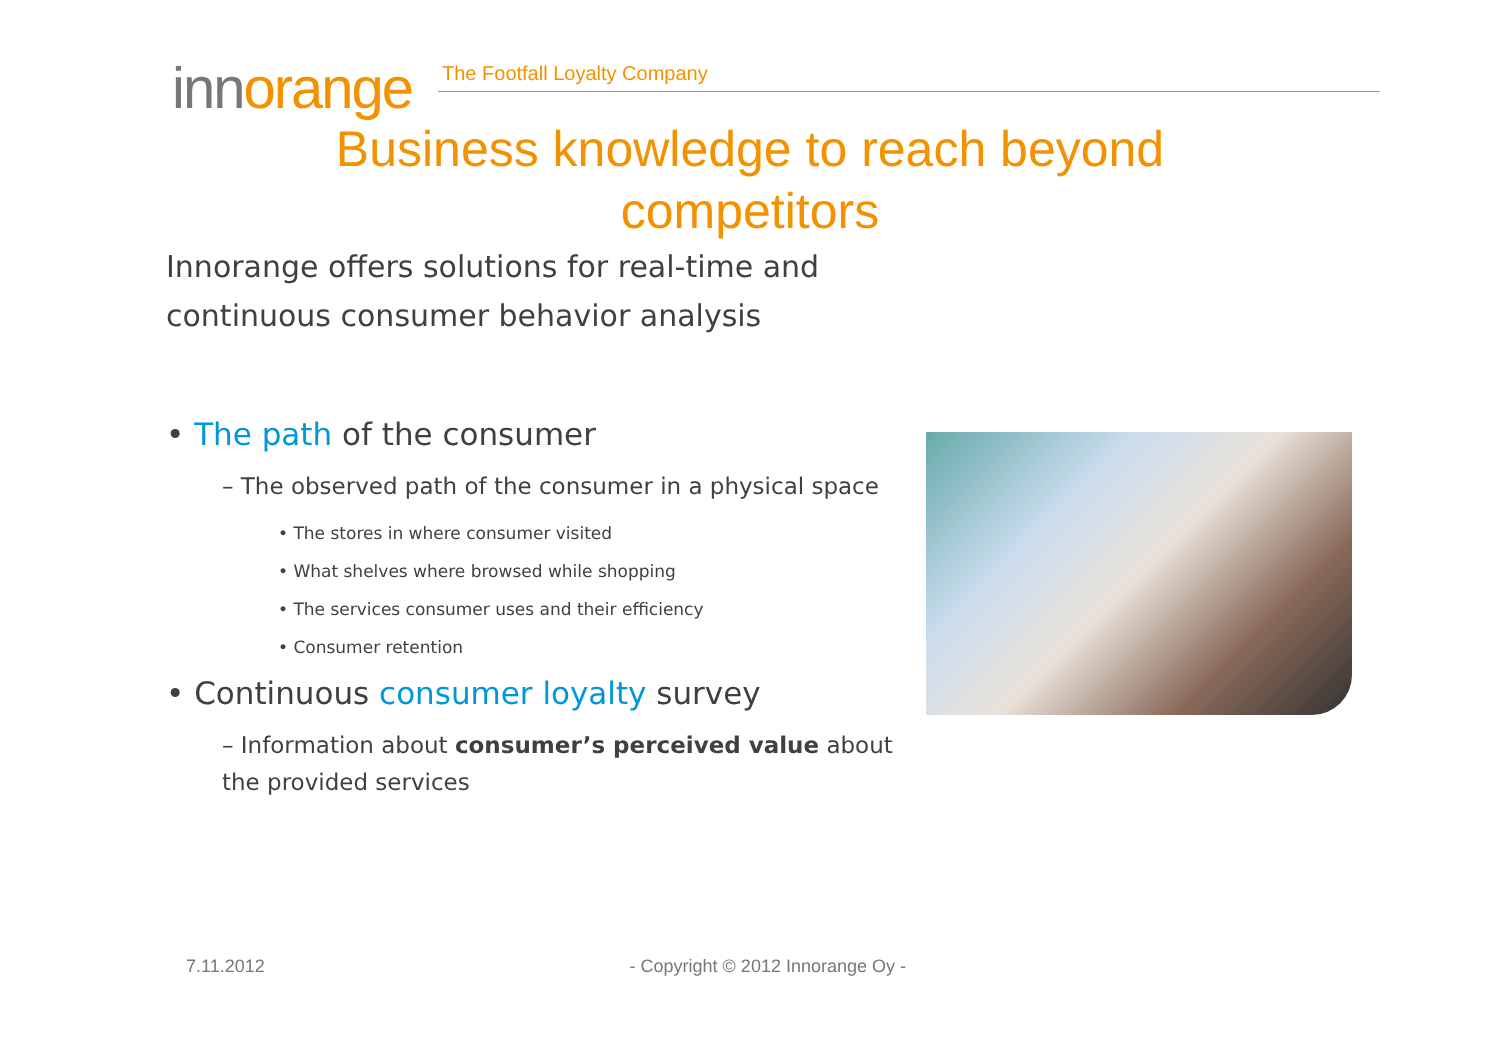innorange
The Footfall Loyalty Company
Business knowledge to reach beyond
competitors
Innorange offers solutions for real-time and continuous consumer behavior analysis
• The path of the consumer
– The observed path of the consumer in a physical space
• The stores in where consumer visited
• What shelves where browsed while shopping
• The services consumer uses and their efficiency
• Consumer retention
• Continuous consumer loyalty survey
– Information about consumer’s perceived value about the provided services
7.11.2012 - Copyright © 2012 Innorange Oy -